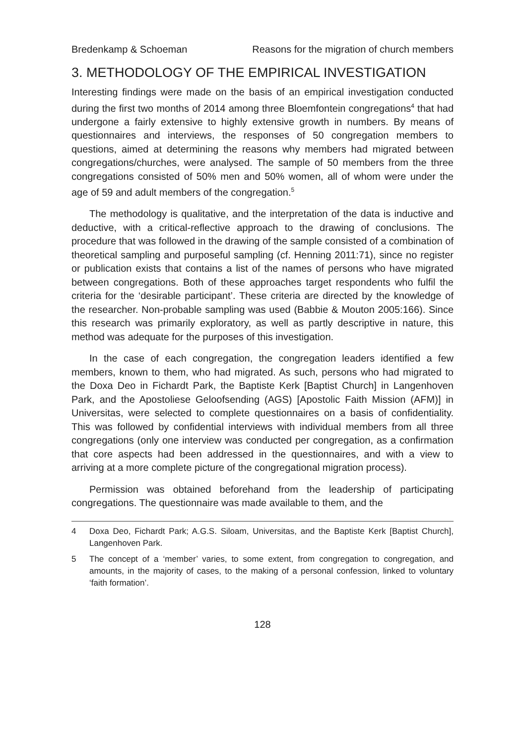Bredenkamp & Schoeman Reasons for the migration of church members
3. METHODOLOGY OF THE EMPIRICAL INVESTIGATION
Interesting findings were made on the basis of an empirical investigation conducted during the first two months of 2014 among three Bloemfontein congregations<sup>4</sup> that had undergone a fairly extensive to highly extensive growth in numbers. By means of questionnaires and interviews, the responses of 50 congregation members to questions, aimed at determining the reasons why members had migrated between congregations/churches, were analysed. The sample of 50 members from the three congregations consisted of 50% men and 50% women, all of whom were under the age of 59 and adult members of the congregation.<sup>5</sup>
The methodology is qualitative, and the interpretation of the data is inductive and deductive, with a critical-reflective approach to the drawing of conclusions. The procedure that was followed in the drawing of the sample consisted of a combination of theoretical sampling and purposeful sampling (cf. Henning 2011:71), since no register or publication exists that contains a list of the names of persons who have migrated between congregations. Both of these approaches target respondents who fulfil the criteria for the ‘desirable participant’. These criteria are directed by the knowledge of the researcher. Non-probable sampling was used (Babbie & Mouton 2005:166). Since this research was primarily exploratory, as well as partly descriptive in nature, this method was adequate for the purposes of this investigation.
In the case of each congregation, the congregation leaders identified a few members, known to them, who had migrated. As such, persons who had migrated to the Doxa Deo in Fichardt Park, the Baptiste Kerk [Baptist Church] in Langenhoven Park, and the Apostoliese Geloofsending (AGS) [Apostolic Faith Mission (AFM)] in Universitas, were selected to complete questionnaires on a basis of confidentiality. This was followed by confidential interviews with individual members from all three congregations (only one interview was conducted per congregation, as a confirmation that core aspects had been addressed in the questionnaires, and with a view to arriving at a more complete picture of the congregational migration process).
Permission was obtained beforehand from the leadership of participating congregations. The questionnaire was made available to them, and the
4 Doxa Deo, Fichardt Park; A.G.S. Siloam, Universitas, and the Baptiste Kerk [Baptist Church], Langenhoven Park.
5 The concept of a ‘member’ varies, to some extent, from congregation to congregation, and amounts, in the majority of cases, to the making of a personal confession, linked to voluntary ‘faith formation’.
128